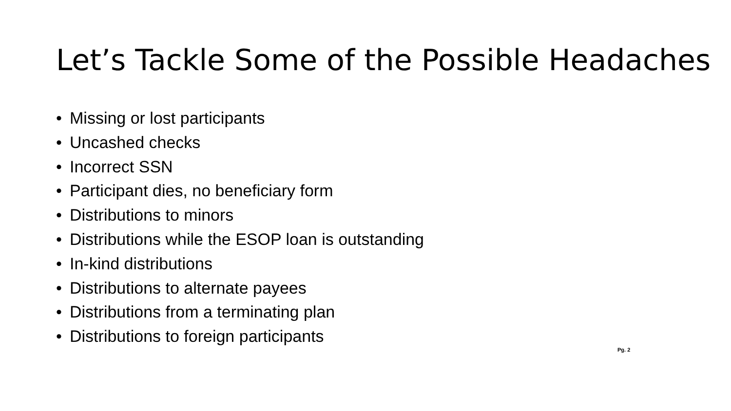Let’s Tackle Some of the Possible Headaches
• Missing or lost participants
• Uncashed checks
• Incorrect SSN
• Participant dies, no beneficiary form
• Distributions to minors
• Distributions while the ESOP loan is outstanding
• In-kind distributions
• Distributions to alternate payees
• Distributions from a terminating plan
• Distributions to foreign participants
Pg. 2